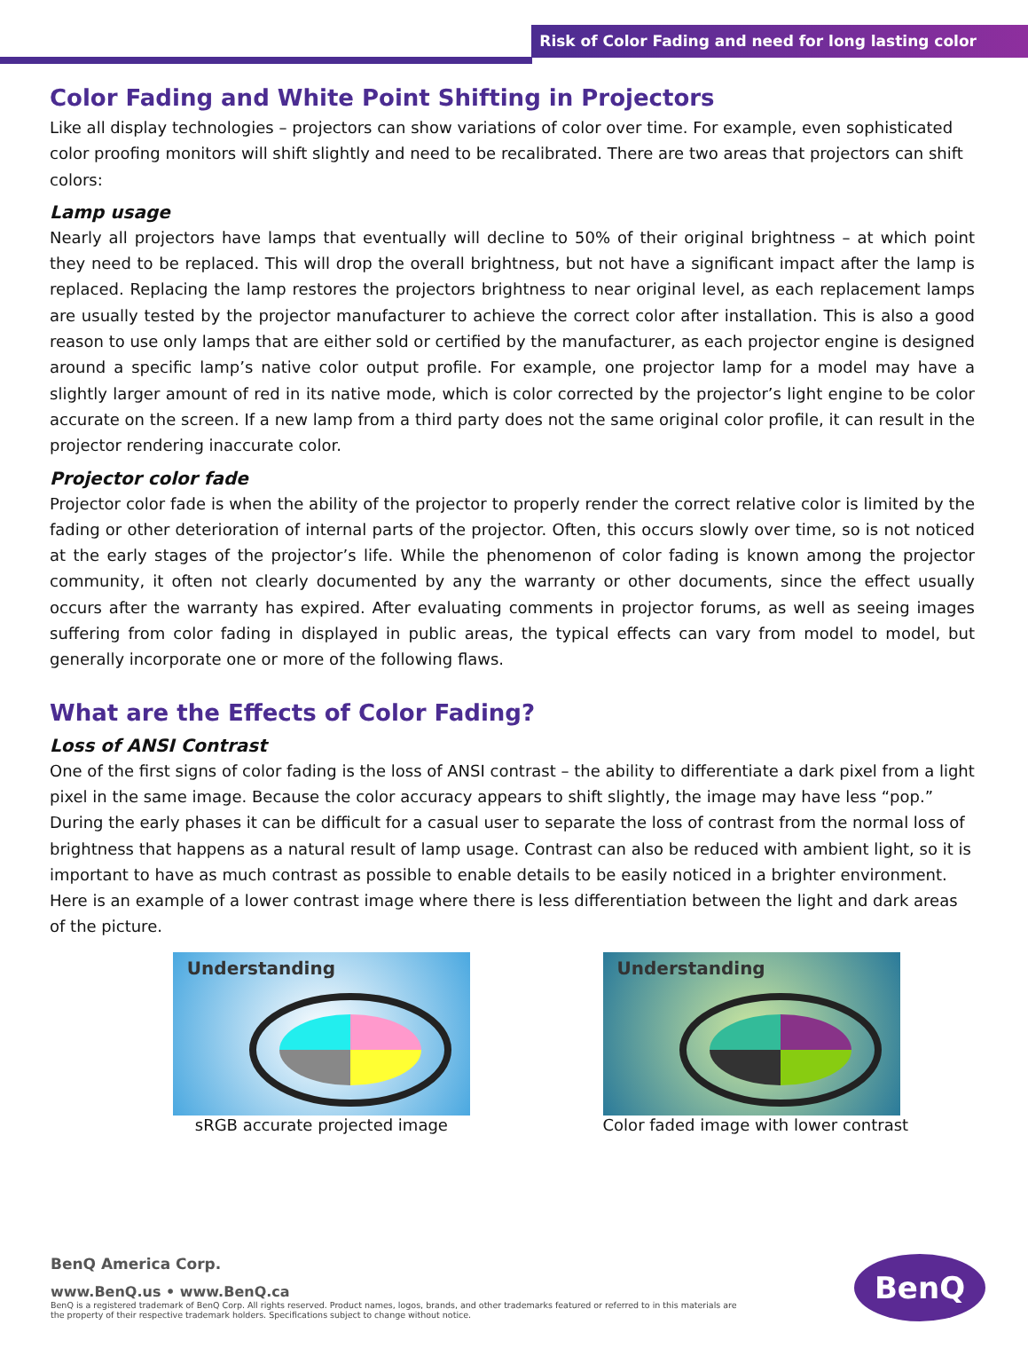Risk of Color Fading and need for long lasting color
Color Fading and White Point Shifting in Projectors
Like all display technologies – projectors can show variations of color over time. For example, even sophisticated color proofing monitors will shift slightly and need to be recalibrated. There are two areas that projectors can shift colors:
Lamp usage
Nearly all projectors have lamps that eventually will decline to 50% of their original brightness – at which point they need to be replaced. This will drop the overall brightness, but not have a significant impact after the lamp is replaced. Replacing the lamp restores the projectors brightness to near original level, as each replacement lamps are usually tested by the projector manufacturer to achieve the correct color after installation. This is also a good reason to use only lamps that are either sold or certified by the manufacturer, as each projector engine is designed around a specific lamp’s native color output profile. For example, one projector lamp for a model may have a slightly larger amount of red in its native mode, which is color corrected by the projector’s light engine to be color accurate on the screen. If a new lamp from a third party does not the same original color profile, it can result in the projector rendering inaccurate color.
Projector color fade
Projector color fade is when the ability of the projector to properly render the correct relative color is limited by the fading or other deterioration of internal parts of the projector. Often, this occurs slowly over time, so is not noticed at the early stages of the projector’s life. While the phenomenon of color fading is known among the projector community, it often not clearly documented by any the warranty or other documents, since the effect usually occurs after the warranty has expired. After evaluating comments in projector forums, as well as seeing images suffering from color fading in displayed in public areas, the typical effects can vary from model to model, but generally incorporate one or more of the following flaws.
What are the Effects of Color Fading?
Loss of ANSI Contrast
One of the first signs of color fading is the loss of ANSI contrast – the ability to differentiate a dark pixel from a light pixel in the same image. Because the color accuracy appears to shift slightly, the image may have less “pop.” During the early phases it can be difficult for a casual user to separate the loss of contrast from the normal loss of brightness that happens as a natural result of lamp usage. Contrast can also be reduced with ambient light, so it is important to have as much contrast as possible to enable details to be easily noticed in a brighter environment. Here is an example of a lower contrast image where there is less differentiation between the light and dark areas of the picture.
Understanding
sRGB accurate projected image
Understanding
Color faded image with lower contrast
BenQ America Corp.
www.BenQ.us • www.BenQ.ca
BenQ is a registered trademark of BenQ Corp. All rights reserved. Product names, logos, brands, and other trademarks featured or referred to in this materials are the property of their respective trademark holders. Specifications subject to change without notice.
BenQ